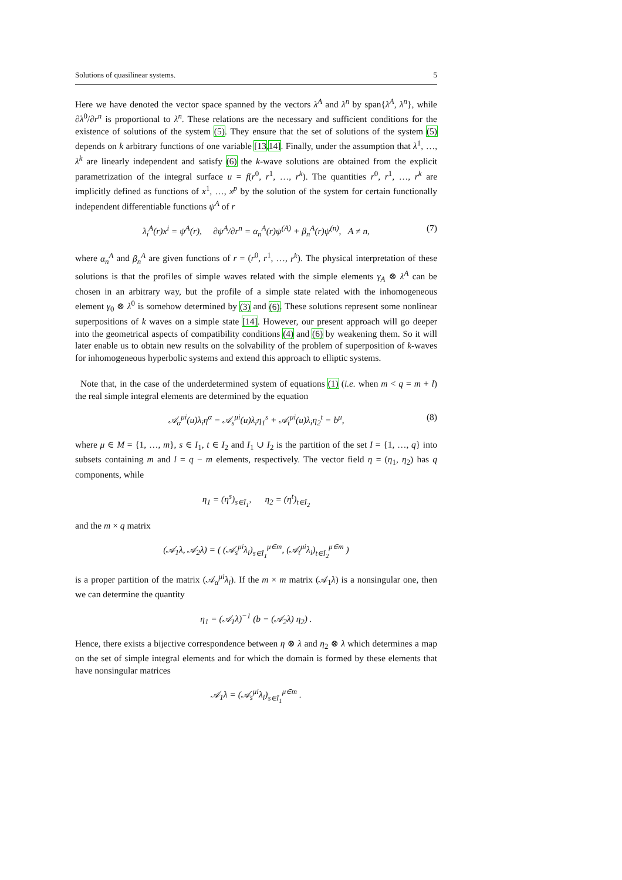Solutions of quasilinear systems. 5
Here we have denoted the vector space spanned by the vectors λ<sup>A</sup> and λ<sup>n</sup> by span{λ<sup>A</sup>, λ<sup>n</sup>}, while ∂λ<sup>0</sup>/∂r<sup>n</sup> is proportional to λ<sup>n</sup>. These relations are the necessary and sufficient conditions for the existence of solutions of the system (5). They ensure that the set of solutions of the system (5) depends on k arbitrary functions of one variable [13,14]. Finally, under the assumption that λ<sup>1</sup>, …, λ<sup>k</sup> are linearly independent and satisfy (6) the k-wave solutions are obtained from the explicit parametrization of the integral surface u = f(r<sup>0</sup>, r<sup>1</sup>, …, r<sup>k</sup>). The quantities r<sup>0</sup>, r<sup>1</sup>, …, r<sup>k</sup> are implicitly defined as functions of x<sup>1</sup>, …, x<sup>p</sup> by the solution of the system for certain functionally independent differentiable functions ψ<sup>A</sup> of r
λ<sub>i</sub><sup>A</sup>(r)x<sup>i</sup> = ψ<sup>A</sup>(r), ∂ψ<sup>A</sup>/∂r<sup>n</sup> = α<sub>n</sub><sup>A</sup>(r)ψ<sup>(A)</sup> + β<sub>n</sub><sup>A</sup>(r)ψ<sup>(n)</sup>, A ≠ n, (7)
where α<sub>n</sub><sup>A</sup> and β<sub>n</sub><sup>A</sup> are given functions of r = (r<sup>0</sup>, r<sup>1</sup>, …, r<sup>k</sup>). The physical interpretation of these solutions is that the profiles of simple waves related with the simple elements γ<sub>A</sub> ⊗ λ<sup>A</sup> can be chosen in an arbitrary way, but the profile of a simple state related with the inhomogeneous element γ<sub>0</sub> ⊗ λ<sup>0</sup> is somehow determined by (3) and (6). These solutions represent some nonlinear superpositions of k waves on a simple state [14]. However, our present approach will go deeper into the geometrical aspects of compatibility conditions (4) and (6) by weakening them. So it will later enable us to obtain new results on the solvability of the problem of superposition of k-waves for inhomogeneous hyperbolic systems and extend this approach to elliptic systems.
Note that, in the case of the underdetermined system of equations (1) (i.e. when m < q = m + l) the real simple integral elements are determined by the equation
𝒜<sub>α</sub><sup>μi</sup>(u)λ<sub>i</sub>η<sup>α</sup> = 𝒜<sub>s</sub><sup>μi</sup>(u)λ<sub>i</sub>η<sub>1</sub><sup>s</sup> + 𝒜<sub>t</sub><sup>μi</sup>(u)λ<sub>i</sub>η<sub>2</sub><sup>t</sup> = b<sup>μ</sup>, (8)
where μ ∈ M = {1, …, m}, s ∈ I<sub>1</sub>, t ∈ I<sub>2</sub> and I<sub>1</sub> ∪ I<sub>2</sub> is the partition of the set I = {1, …, q} into subsets containing m and l = q − m elements, respectively. The vector field η = (η<sub>1</sub>, η<sub>2</sub>) has q components, while
η<sub>1</sub> = (η<sup>s</sup>)<sub>s∈I<sub>1</sub></sub>, η<sub>2</sub> = (η<sup>t</sup>)<sub>t∈I<sub>2</sub></sub>
and the m × q matrix
(𝒜<sub>1</sub>λ, 𝒜<sub>2</sub>λ) = ( (𝒜<sub>s</sub><sup>μi</sup>λ<sub>i</sub>)<sub>s∈I<sub>1</sub></sub><sup>μ∈m</sup>, (𝒜<sub>t</sub><sup>μi</sup>λ<sub>i</sub>)<sub>t∈I<sub>2</sub></sub><sup>μ∈m</sup> )
is a proper partition of the matrix (𝒜<sub>α</sub><sup>μi</sup>λ<sub>i</sub>). If the m × m matrix (𝒜<sub>1</sub>λ) is a nonsingular one, then we can determine the quantity
η<sub>1</sub> = (𝒜<sub>1</sub>λ)<sup>−1</sup> (b − (𝒜<sub>2</sub>λ) η<sub>2</sub>) .
Hence, there exists a bijective correspondence between η ⊗ λ and η<sub>2</sub> ⊗ λ which determines a map on the set of simple integral elements and for which the domain is formed by these elements that have nonsingular matrices
𝒜<sub>1</sub>λ = (𝒜<sub>s</sub><sup>μi</sup>λ<sub>i</sub>)<sub>s∈I<sub>1</sub></sub><sup>μ∈m</sup> .